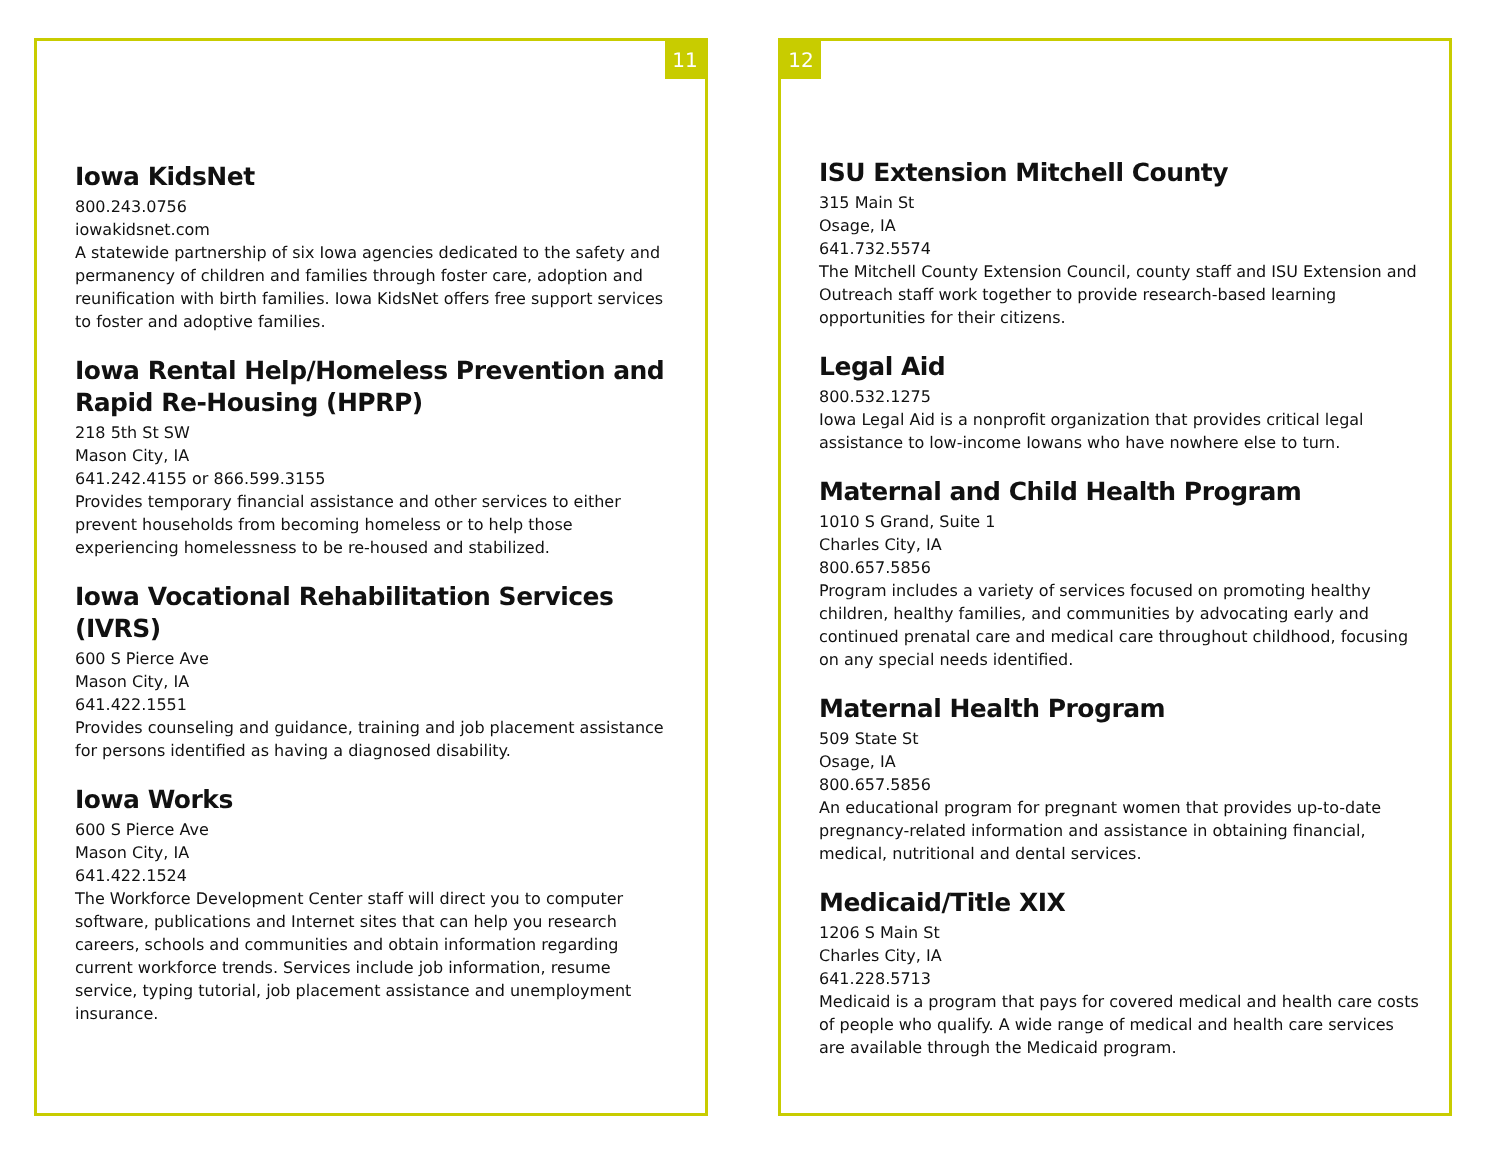11
Iowa KidsNet
800.243.0756
iowakidsnet.com
A statewide partnership of six Iowa agencies dedicated to the safety and permanency of children and families through foster care, adoption and reunification with birth families. Iowa KidsNet offers free support services to foster and adoptive families.
Iowa Rental Help/Homeless Prevention and Rapid Re-Housing (HPRP)
218 5th St SW
Mason City, IA
641.242.4155 or 866.599.3155
Provides temporary financial assistance and other services to either prevent households from becoming homeless or to help those experiencing homelessness to be re-housed and stabilized.
Iowa Vocational Rehabilitation Services (IVRS)
600 S Pierce Ave
Mason City, IA
641.422.1551
Provides counseling and guidance, training and job placement assistance for persons identified as having a diagnosed disability.
Iowa Works
600 S Pierce Ave
Mason City, IA
641.422.1524
The Workforce Development Center staff will direct you to computer software, publications and Internet sites that can help you research careers, schools and communities and obtain information regarding current workforce trends. Services include job information, resume service, typing tutorial, job placement assistance and unemployment insurance.
12
ISU Extension Mitchell County
315 Main St
Osage, IA
641.732.5574
The Mitchell County Extension Council, county staff and ISU Extension and Outreach staff work together to provide research-based learning opportunities for their citizens.
Legal Aid
800.532.1275
Iowa Legal Aid is a nonprofit organization that provides critical legal assistance to low-income Iowans who have nowhere else to turn.
Maternal and Child Health Program
1010 S Grand, Suite 1
Charles City, IA
800.657.5856
Program includes a variety of services focused on promoting healthy children, healthy families, and communities by advocating early and continued prenatal care and medical care throughout childhood, focusing on any special needs identified.
Maternal Health Program
509 State St
Osage, IA
800.657.5856
An educational program for pregnant women that provides up-to-date pregnancy-related information and assistance in obtaining financial, medical, nutritional and dental services.
Medicaid/Title XIX
1206 S Main St
Charles City, IA
641.228.5713
Medicaid is a program that pays for covered medical and health care costs of people who qualify. A wide range of medical and health care services are available through the Medicaid program.